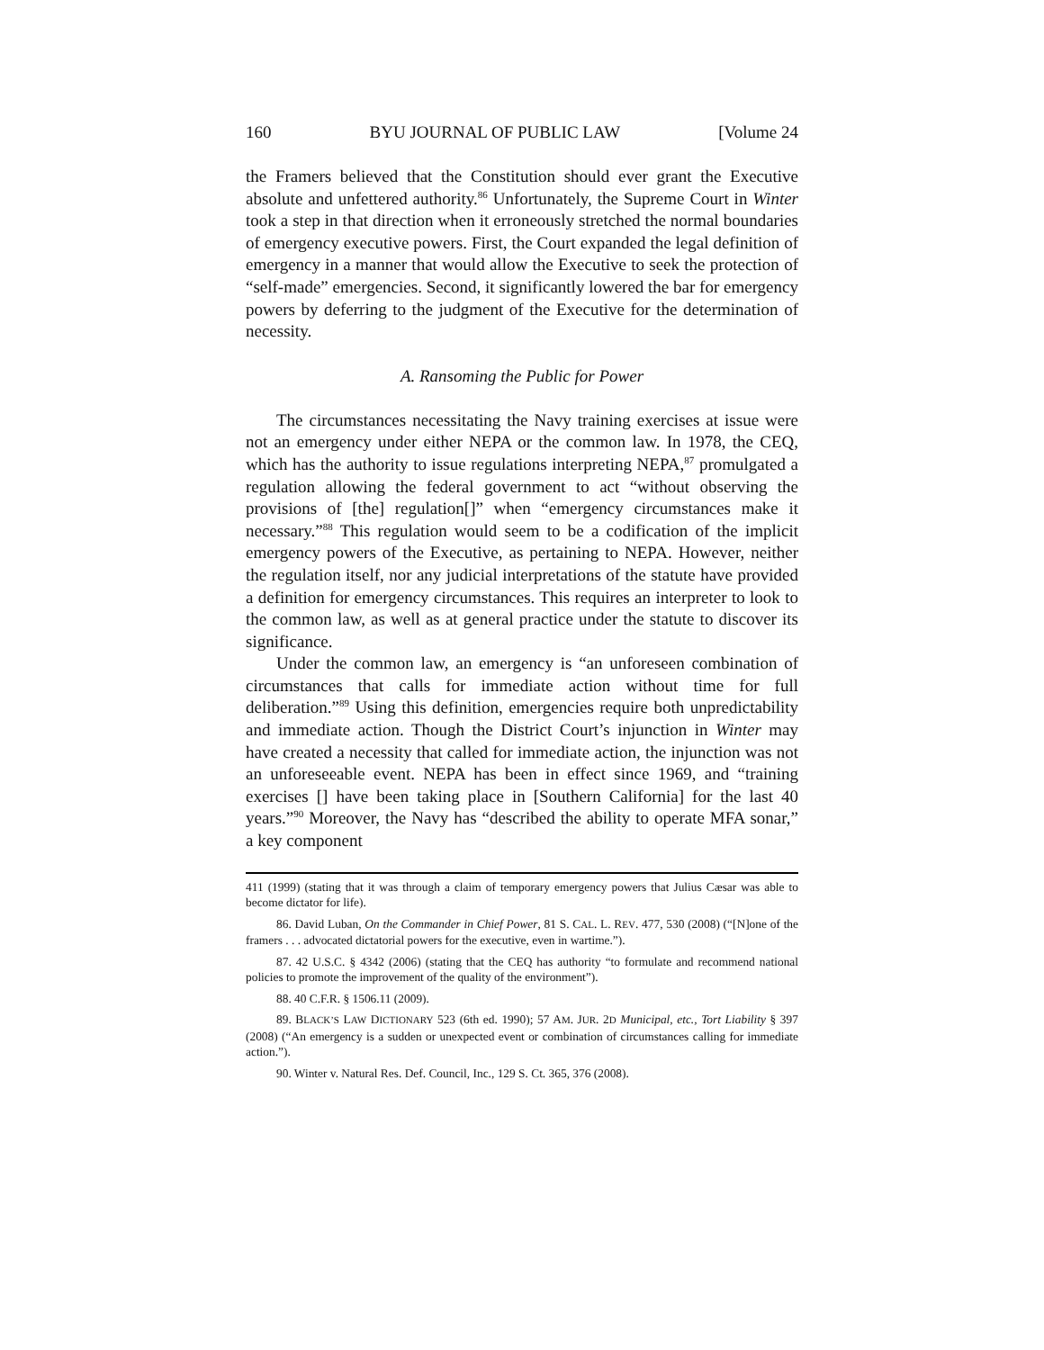160 BYU JOURNAL OF PUBLIC LAW [Volume 24
the Framers believed that the Constitution should ever grant the Executive absolute and unfettered authority.<sup>86</sup> Unfortunately, the Supreme Court in Winter took a step in that direction when it erroneously stretched the normal boundaries of emergency executive powers. First, the Court expanded the legal definition of emergency in a manner that would allow the Executive to seek the protection of “self-made” emergencies. Second, it significantly lowered the bar for emergency powers by deferring to the judgment of the Executive for the determination of necessity.
A. Ransoming the Public for Power
The circumstances necessitating the Navy training exercises at issue were not an emergency under either NEPA or the common law. In 1978, the CEQ, which has the authority to issue regulations interpreting NEPA,<sup>87</sup> promulgated a regulation allowing the federal government to act “without observing the provisions of [the] regulation[]” when “emergency circumstances make it necessary.”<sup>88</sup> This regulation would seem to be a codification of the implicit emergency powers of the Executive, as pertaining to NEPA. However, neither the regulation itself, nor any judicial interpretations of the statute have provided a definition for emergency circumstances. This requires an interpreter to look to the common law, as well as at general practice under the statute to discover its significance.
Under the common law, an emergency is “an unforeseen combination of circumstances that calls for immediate action without time for full deliberation.”<sup>89</sup> Using this definition, emergencies require both unpredictability and immediate action. Though the District Court’s injunction in Winter may have created a necessity that called for immediate action, the injunction was not an unforeseeable event. NEPA has been in effect since 1969, and “training exercises [] have been taking place in [Southern California] for the last 40 years.”<sup>90</sup> Moreover, the Navy has “described the ability to operate MFA sonar,” a key component
411 (1999) (stating that it was through a claim of temporary emergency powers that Julius Cæsar was able to become dictator for life).
86. David Luban, On the Commander in Chief Power, 81 S. CAL. L. REV. 477, 530 (2008) (“[N]one of the framers . . . advocated dictatorial powers for the executive, even in wartime.”).
87. 42 U.S.C. § 4342 (2006) (stating that the CEQ has authority “to formulate and recommend national policies to promote the improvement of the quality of the environment”).
88. 40 C.F.R. § 1506.11 (2009).
89. BLACK’S LAW DICTIONARY 523 (6th ed. 1990); 57 AM. JUR. 2D Municipal, etc., Tort Liability § 397 (2008) (“An emergency is a sudden or unexpected event or combination of circumstances calling for immediate action.”).
90. Winter v. Natural Res. Def. Council, Inc., 129 S. Ct. 365, 376 (2008).